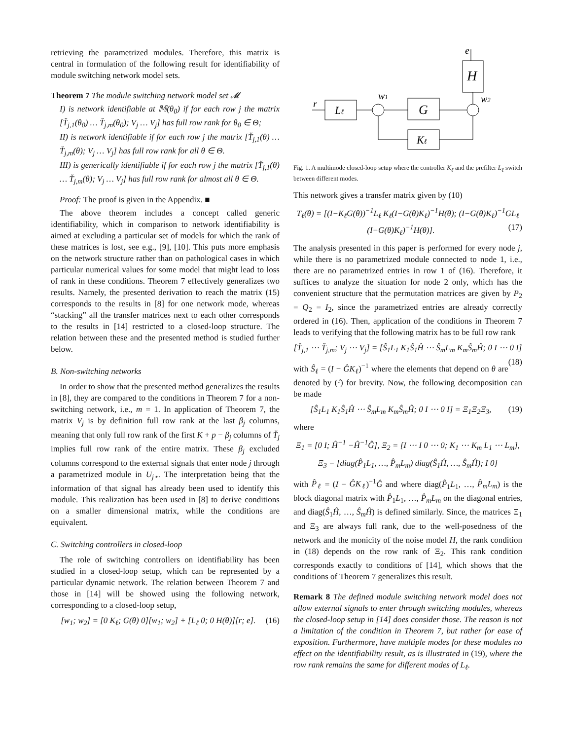retrieving the parametrized modules. Therefore, this matrix is central in formulation of the following result for identifiability of module switching network model sets.
Theorem 7 The module switching network model set 𝓜
I) is network identifiable at 𝕄(θ<sub>0</sub>) if for each row j the matrix [T̆<sub>j,1</sub>(θ<sub>0</sub>) … T̆<sub>j,m</sub>(θ<sub>0</sub>); V<sub>j</sub> … V<sub>j</sub>] has full row rank for θ<sub>0</sub> ∈ Θ;
II) is network identifiable if for each row j the matrix [T̆<sub>j,1</sub>(θ) … T̆<sub>j,m</sub>(θ); V<sub>j</sub> … V<sub>j</sub>] has full row rank for all θ ∈ Θ.
III) is generically identifiable if for each row j the matrix [T̆<sub>j,1</sub>(θ) … T̆<sub>j,m</sub>(θ); V<sub>j</sub> … V<sub>j</sub>] has full row rank for almost all θ ∈ Θ.
Proof: The proof is given in the Appendix. ■
The above theorem includes a concept called generic identifiability, which in comparison to network identifiability is aimed at excluding a particular set of models for which the rank of these matrices is lost, see e.g., [9], [10]. This puts more emphasis on the network structure rather than on pathological cases in which particular numerical values for some model that might lead to loss of rank in these conditions. Theorem 7 effectively generalizes two results. Namely, the presented derivation to reach the matrix (15) corresponds to the results in [8] for one network mode, whereas “stacking” all the transfer matrices next to each other corresponds to the results in [14] restricted to a closed-loop structure. The relation between these and the presented method is studied further below.
B. Non-switching networks
In order to show that the presented method generalizes the results in [8], they are compared to the conditions in Theorem 7 for a non-switching network, i.e., m = 1. In application of Theorem 7, the matrix V<sub>j</sub> is by definition full row rank at the last β<sub>j</sub> columns, meaning that only full row rank of the first K + p − β<sub>j</sub> columns of T̆<sub>j</sub> implies full row rank of the entire matrix. These β<sub>j</sub> excluded columns correspond to the external signals that enter node j through a parametrized module in U<sub>j⋆</sub>. The interpretation being that the information of that signal has already been used to identify this module. This realization has been used in [8] to derive conditions on a smaller dimensional matrix, while the conditions are equivalent.
C. Switching controllers in closed-loop
The role of switching controllers on identifiability has been studied in a closed-loop setup, which can be represented by a particular dynamic network. The relation between Theorem 7 and those in [14] will be showed using the following network, corresponding to a closed-loop setup,
[w<sub>1</sub>; w<sub>2</sub>] = [0 K<sub>ℓ</sub>; G(θ) 0][w<sub>1</sub>; w<sub>2</sub>] + [L<sub>ℓ</sub> 0; 0 H(θ)][r; e]. (16)
e
H
r
Lℓ
w1
G
w2
Kℓ
Fig. 1. A multimode closed-loop setup where the controller K<sub>ℓ</sub> and the prefilter L<sub>ℓ</sub> switch between different modes.
This network gives a transfer matrix given by (10)
T<sub>ℓ</sub>(θ) = [(I−K<sub>ℓ</sub>G(θ))<sup>−1</sup>L<sub>ℓ</sub> K<sub>ℓ</sub>(I−G(θ)K<sub>ℓ</sub>)<sup>−1</sup>H(θ); (I−G(θ)K<sub>ℓ</sub>)<sup>−1</sup>GL<sub>ℓ</sub> (I−G(θ)K<sub>ℓ</sub>)<sup>−1</sup>H(θ)]. (17)
The analysis presented in this paper is performed for every node j, while there is no parametrized module connected to node 1, i.e., there are no parametrized entries in row 1 of (16). Therefore, it suffices to analyze the situation for node 2 only, which has the convenient structure that the permutation matrices are given by P<sub>2</sub> = Q<sub>2</sub> = I<sub>2</sub>, since the parametrized entries are already correctly ordered in (16). Then, application of the conditions in Theorem 7 leads to verifying that the following matrix has to be full row rank
[T̆<sub>j,1</sub> ⋯ T̆<sub>j,m</sub>; V<sub>j</sub> ⋯ V<sub>j</sub>] = [Ŝ<sub>1</sub>L<sub>1</sub> K<sub>1</sub>Ŝ<sub>1</sub>Ĥ ⋯ Ŝ<sub>m</sub>L<sub>m</sub> K<sub>m</sub>Ŝ<sub>m</sub>Ĥ; 0 I ⋯ 0 I] (18)
with Ŝ<sub>ℓ</sub> = (I − ĜK<sub>ℓ</sub>)<sup>−1</sup> where the elements that depend on θ are denoted by (·̂) for brevity. Now, the following decomposition can be made
[Ŝ<sub>1</sub>L<sub>1</sub> K<sub>1</sub>Ŝ<sub>1</sub>Ĥ ⋯ Ŝ<sub>m</sub>L<sub>m</sub> K<sub>m</sub>Ŝ<sub>m</sub>Ĥ; 0 I ⋯ 0 I] = Ξ<sub>1</sub>Ξ<sub>2</sub>Ξ<sub>3</sub>, (19)
where
Ξ<sub>1</sub> = [0 I; Ĥ<sup>−1</sup> −Ĥ<sup>−1</sup>Ĝ], Ξ<sub>2</sub> = [I ⋯ I 0 ⋯ 0; K<sub>1</sub> ⋯ K<sub>m</sub> L<sub>1</sub> ⋯ L<sub>m</sub>],
Ξ<sub>3</sub> = [diag(P̂<sub>1</sub>L<sub>1</sub>, …, P̂<sub>m</sub>L<sub>m</sub>) diag(Ŝ<sub>1</sub>Ĥ, …, Ŝ<sub>m</sub>Ĥ); I 0]
with P̂<sub>ℓ</sub> = (I − ĜK<sub>ℓ</sub>)<sup>−1</sup>Ĝ and where diag(P̂<sub>1</sub>L<sub>1</sub>, …, P̂<sub>m</sub>L<sub>m</sub>) is the block diagonal matrix with P̂<sub>1</sub>L<sub>1</sub>, …, P̂<sub>m</sub>L<sub>m</sub> on the diagonal entries, and diag(Ŝ<sub>1</sub>Ĥ, …, Ŝ<sub>m</sub>Ĥ) is defined similarly. Since, the matrices Ξ<sub>1</sub> and Ξ<sub>3</sub> are always full rank, due to the well-posedness of the network and the monicity of the noise model H, the rank condition in (18) depends on the row rank of Ξ<sub>2</sub>. This rank condition corresponds exactly to conditions of [14], which shows that the conditions of Theorem 7 generalizes this result.
Remark 8 The defined module switching network model does not allow external signals to enter through switching modules, whereas the closed-loop setup in [14] does consider those. The reason is not a limitation of the condition in Theorem 7, but rather for ease of exposition. Furthermore, have multiple modes for these modules no effect on the identifiability result, as is illustrated in (19), where the row rank remains the same for different modes of L<sub>ℓ</sub>.